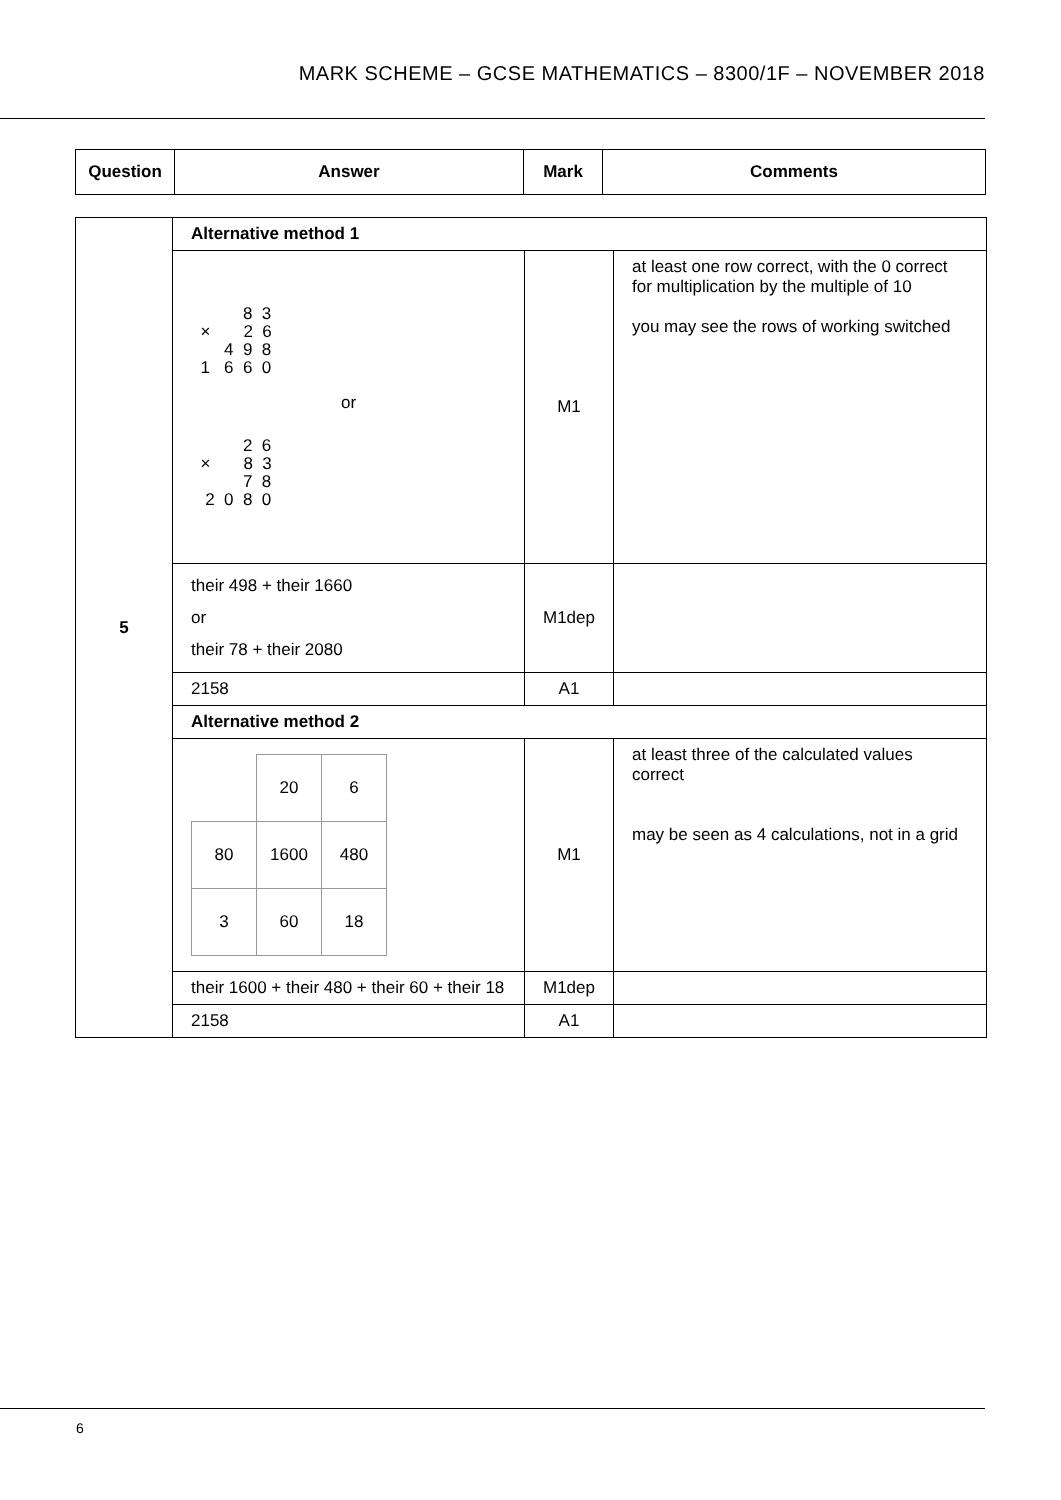MARK SCHEME – GCSE MATHEMATICS – 8300/1F – NOVEMBER 2018
| Question | Answer | Mark | Comments |
| --- | --- | --- | --- |
| 5 | Alternative method 1 | | |
| | 8 3 × 2 6 4 9 8 1 6 6 0 or 2 6 × 8 3 7 8 2 0 8 0 | M1 | at least one row correct, with the 0 correct for multiplication by the multiple of 10 you may see the rows of working switched |
| | their 498 + their 1660 or their 78 + their 2080 | M1dep | |
| | 2158 | A1 | |
| | Alternative method 2 | | |
| | / / 20 / 6 / / 80 / 1600 / 480 / / 3 / 60 / 18 / | M1 | at least three of the calculated values correct may be seen as 4 calculations, not in a grid |
| | their 1600 + their 480 + their 60 + their 18 | M1dep | |
| | 2158 | A1 | |
6